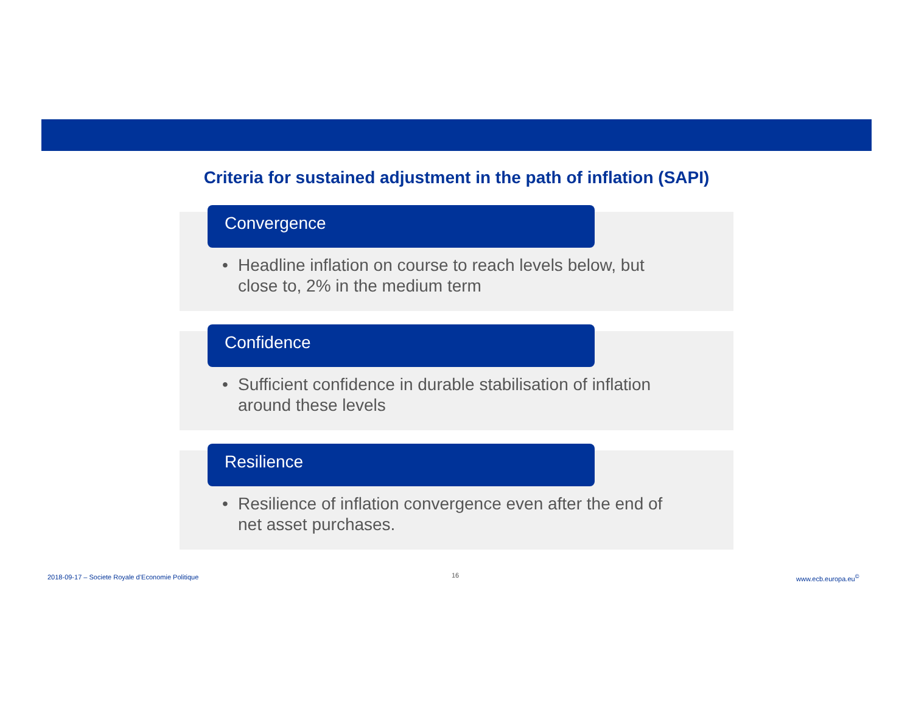Criteria for sustained adjustment in the path of inflation (SAPI)
Convergence
• Headline inflation on course to reach levels below, but close to, 2% in the medium term
Confidence
• Sufficient confidence in durable stabilisation of inflation around these levels
Resilience
• Resilience of inflation convergence even after the end of net asset purchases.
2018-09-17 – Societe Royale d’Economie Politique
16 www.ecb.europa.eu<sup>©</sup>